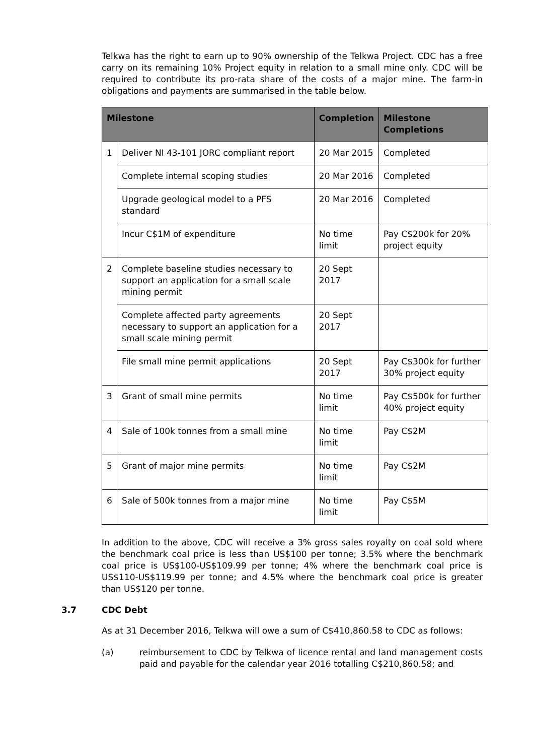Telkwa has the right to earn up to 90% ownership of the Telkwa Project. CDC has a free carry on its remaining 10% Project equity in relation to a small mine only. CDC will be required to contribute its pro-rata share of the costs of a major mine. The farm-in obligations and payments are summarised in the table below.
| Milestone | | Completion | Milestone Completions |
| --- | --- | --- | --- |
| 1 | Deliver NI 43-101 JORC compliant report | 20 Mar 2015 | Completed |
| | Complete internal scoping studies | 20 Mar 2016 | Completed |
| | Upgrade geological model to a PFS standard | 20 Mar 2016 | Completed |
| | Incur C$1M of expenditure | No time limit | Pay C$200k for 20% project equity |
| 2 | Complete baseline studies necessary to support an application for a small scale mining permit | 20 Sept 2017 | |
| | Complete affected party agreements necessary to support an application for a small scale mining permit | 20 Sept 2017 | |
| | File small mine permit applications | 20 Sept 2017 | Pay C$300k for further 30% project equity |
| 3 | Grant of small mine permits | No time limit | Pay C$500k for further 40% project equity |
| 4 | Sale of 100k tonnes from a small mine | No time limit | Pay C$2M |
| 5 | Grant of major mine permits | No time limit | Pay C$2M |
| 6 | Sale of 500k tonnes from a major mine | No time limit | Pay C$5M |
In addition to the above, CDC will receive a 3% gross sales royalty on coal sold where the benchmark coal price is less than US$100 per tonne; 3.5% where the benchmark coal price is US$100-US$109.99 per tonne; 4% where the benchmark coal price is US$110-US$119.99 per tonne; and 4.5% where the benchmark coal price is greater than US$120 per tonne.
3.7 CDC Debt
As at 31 December 2016, Telkwa will owe a sum of C$410,860.58 to CDC as follows:
(a) reimbursement to CDC by Telkwa of licence rental and land management costs paid and payable for the calendar year 2016 totalling C$210,860.58; and